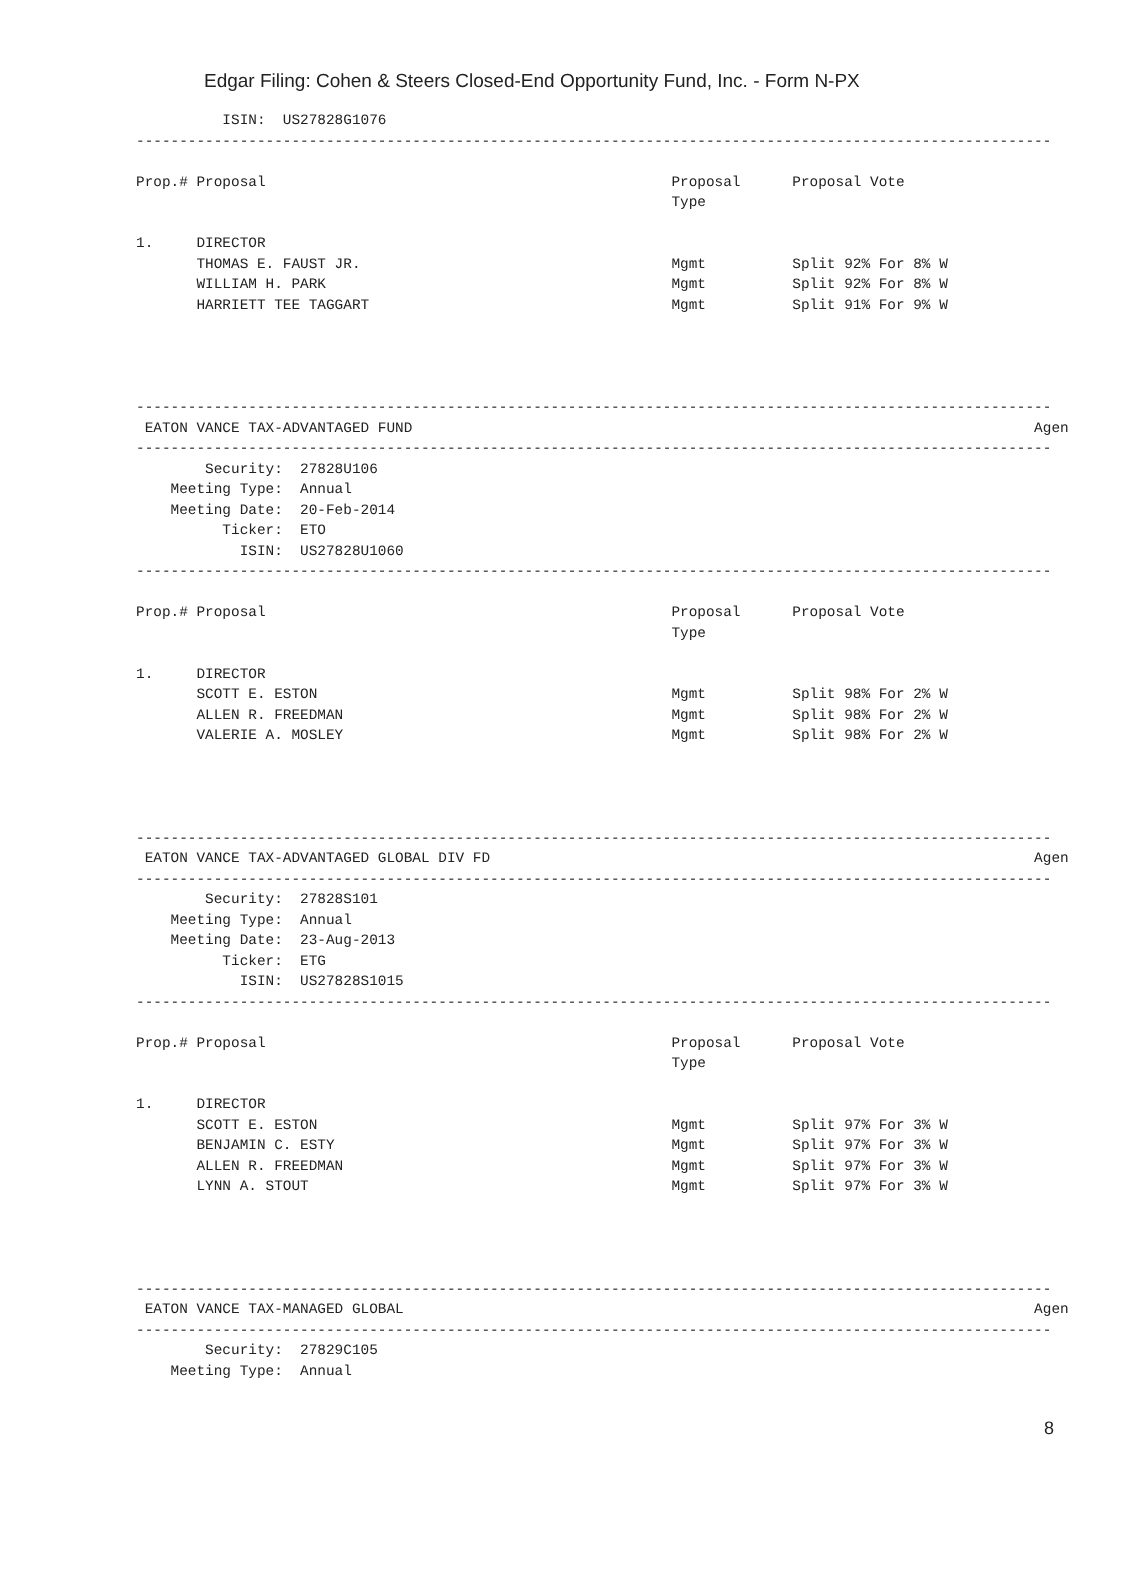Edgar Filing: Cohen & Steers Closed-End Opportunity Fund, Inc. - Form N-PX
          ISIN:  US27828G1076
----------------------------------------------------------------------------------------------------------

Prop.# Proposal                                               Proposal      Proposal Vote
                                                              Type

1.     DIRECTOR
       THOMAS E. FAUST JR.                                    Mgmt          Split 92% For 8% W
       WILLIAM H. PARK                                        Mgmt          Split 92% For 8% W
       HARRIETT TEE TAGGART                                   Mgmt          Split 91% For 9% W




----------------------------------------------------------------------------------------------------------
 EATON VANCE TAX-ADVANTAGED FUND                                                                        Agen
----------------------------------------------------------------------------------------------------------
        Security:  27828U106
    Meeting Type:  Annual
    Meeting Date:  20-Feb-2014
          Ticker:  ETO
            ISIN:  US27828U1060
----------------------------------------------------------------------------------------------------------

Prop.# Proposal                                               Proposal      Proposal Vote
                                                              Type

1.     DIRECTOR
       SCOTT E. ESTON                                         Mgmt          Split 98% For 2% W
       ALLEN R. FREEDMAN                                      Mgmt          Split 98% For 2% W
       VALERIE A. MOSLEY                                      Mgmt          Split 98% For 2% W




----------------------------------------------------------------------------------------------------------
 EATON VANCE TAX-ADVANTAGED GLOBAL DIV FD                                                               Agen
----------------------------------------------------------------------------------------------------------
        Security:  27828S101
    Meeting Type:  Annual
    Meeting Date:  23-Aug-2013
          Ticker:  ETG
            ISIN:  US27828S1015
----------------------------------------------------------------------------------------------------------

Prop.# Proposal                                               Proposal      Proposal Vote
                                                              Type

1.     DIRECTOR
       SCOTT E. ESTON                                         Mgmt          Split 97% For 3% W
       BENJAMIN C. ESTY                                       Mgmt          Split 97% For 3% W
       ALLEN R. FREEDMAN                                      Mgmt          Split 97% For 3% W
       LYNN A. STOUT                                          Mgmt          Split 97% For 3% W




----------------------------------------------------------------------------------------------------------
 EATON VANCE TAX-MANAGED GLOBAL                                                                         Agen
----------------------------------------------------------------------------------------------------------
        Security:  27829C105
    Meeting Type:  Annual
8